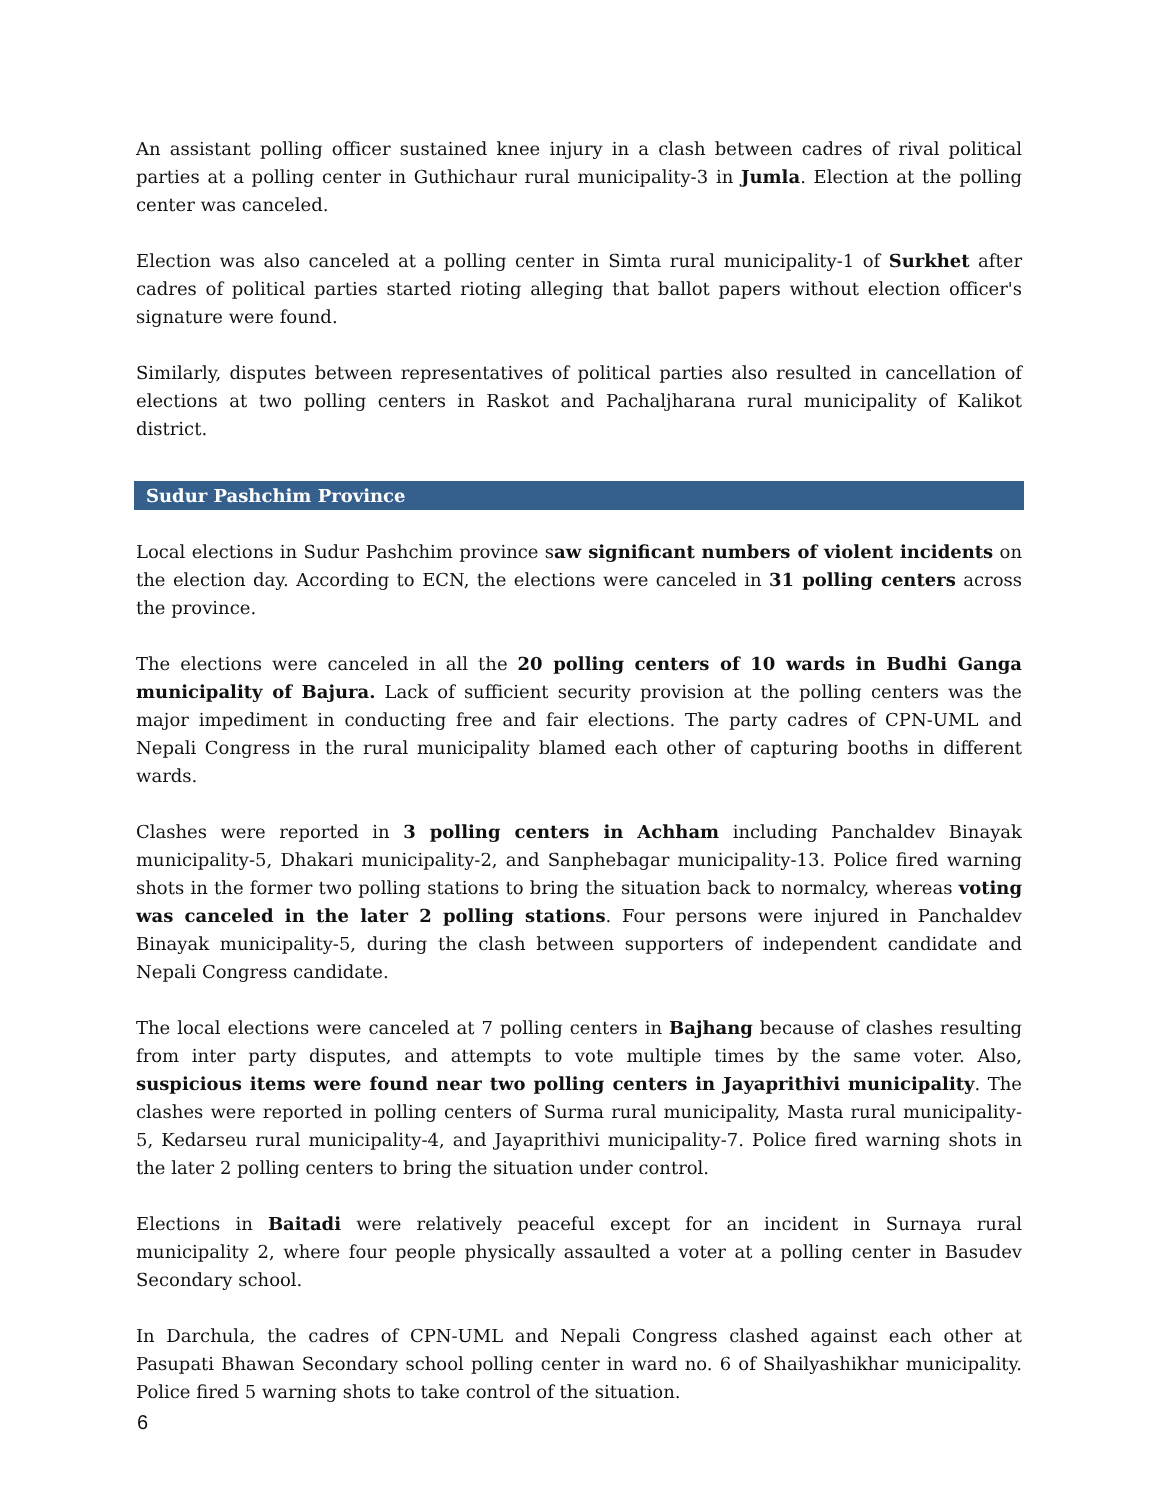An assistant polling officer sustained knee injury in a clash between cadres of rival political parties at a polling center in Guthichaur rural municipality-3 in Jumla. Election at the polling center was canceled.
Election was also canceled at a polling center in Simta rural municipality-1 of Surkhet after cadres of political parties started rioting alleging that ballot papers without election officer's signature were found.
Similarly, disputes between representatives of political parties also resulted in cancellation of elections at two polling centers in Raskot and Pachaljharana rural municipality of Kalikot district.
Sudur Pashchim Province
Local elections in Sudur Pashchim province saw significant numbers of violent incidents on the election day. According to ECN, the elections were canceled in 31 polling centers across the province.
The elections were canceled in all the 20 polling centers of 10 wards in Budhi Ganga municipality of Bajura. Lack of sufficient security provision at the polling centers was the major impediment in conducting free and fair elections. The party cadres of CPN-UML and Nepali Congress in the rural municipality blamed each other of capturing booths in different wards.
Clashes were reported in 3 polling centers in Achham including Panchaldev Binayak municipality-5, Dhakari municipality-2, and Sanphebagar municipality-13. Police fired warning shots in the former two polling stations to bring the situation back to normalcy, whereas voting was canceled in the later 2 polling stations. Four persons were injured in Panchaldev Binayak municipality-5, during the clash between supporters of independent candidate and Nepali Congress candidate.
The local elections were canceled at 7 polling centers in Bajhang because of clashes resulting from inter party disputes, and attempts to vote multiple times by the same voter. Also, suspicious items were found near two polling centers in Jayaprithivi municipality. The clashes were reported in polling centers of Surma rural municipality, Masta rural municipality-5, Kedarseu rural municipality-4, and Jayaprithivi municipality-7. Police fired warning shots in the later 2 polling centers to bring the situation under control.
Elections in Baitadi were relatively peaceful except for an incident in Surnaya rural municipality 2, where four people physically assaulted a voter at a polling center in Basudev Secondary school.
In Darchula, the cadres of CPN-UML and Nepali Congress clashed against each other at Pasupati Bhawan Secondary school polling center in ward no. 6 of Shailyashikhar municipality. Police fired 5 warning shots to take control of the situation.
6